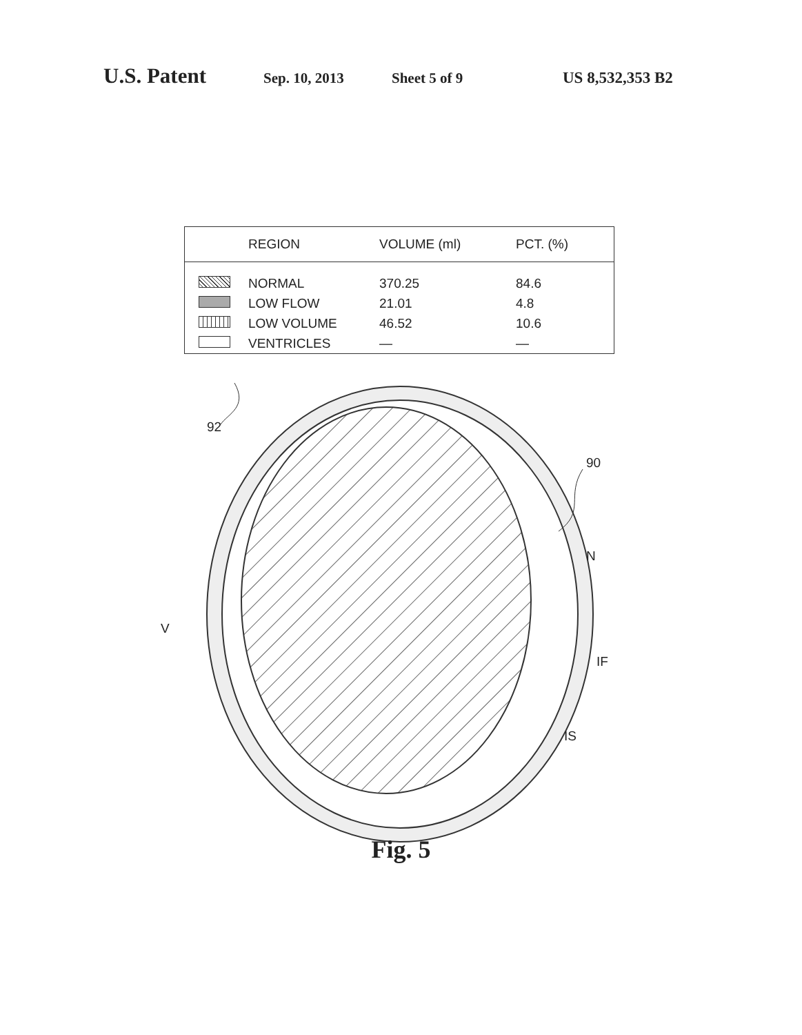U.S. Patent Sep. 10, 2013 Sheet 5 of 9 US 8,532,353 B2
| | REGION | VOLUME (ml) | PCT. (%) |
| --- | --- | --- | --- |
| | NORMAL | 370.25 | 84.6 |
| | LOW FLOW | 21.01 | 4.8 |
| | LOW VOLUME | 46.52 | 10.6 |
| | VENTRICLES | — | — |
92
90
N
V
IF
IS
Fig. 5